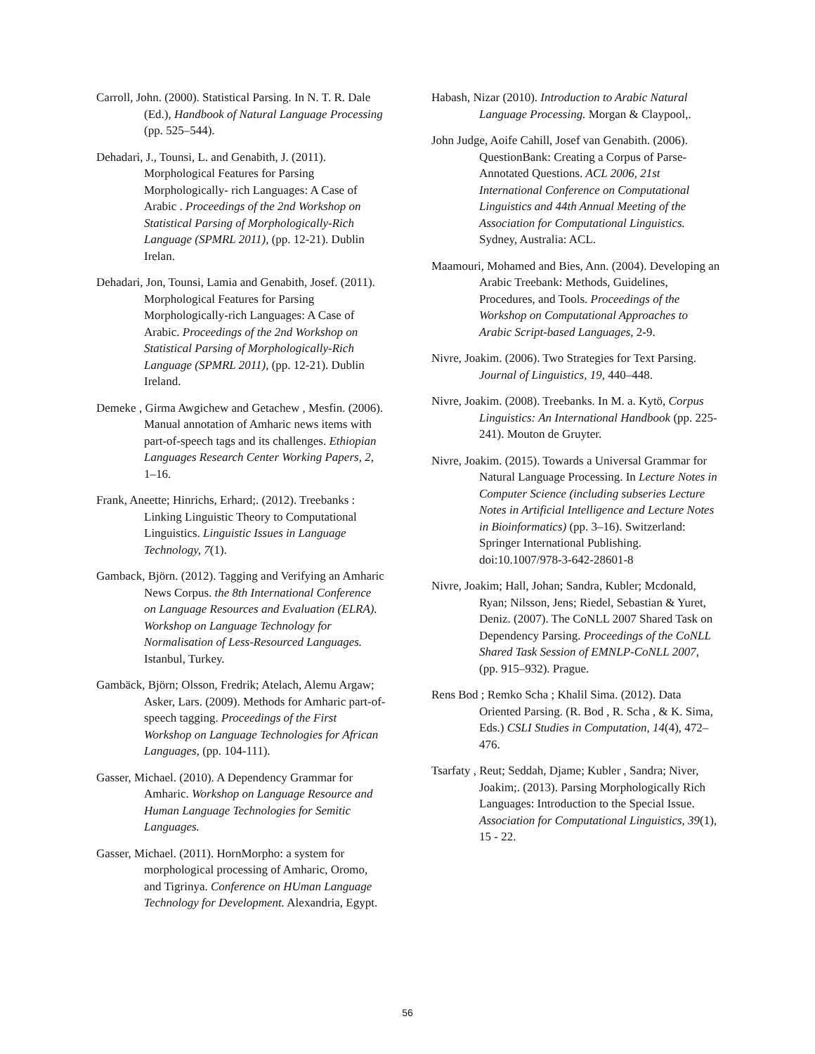Carroll, John. (2000). Statistical Parsing. In N. T. R. Dale (Ed.), Handbook of Natural Language Processing (pp. 525–544).
Dehadari, J., Tounsi, L. and Genabith, J. (2011). Morphological Features for Parsing Morphologically- rich Languages: A Case of Arabic . Proceedings of the 2nd Workshop on Statistical Parsing of Morphologically-Rich Language (SPMRL 2011), (pp. 12-21). Dublin Irelan.
Dehadari, Jon, Tounsi, Lamia and Genabith, Josef. (2011). Morphological Features for Parsing Morphologically-rich Languages: A Case of Arabic. Proceedings of the 2nd Workshop on Statistical Parsing of Morphologically-Rich Language (SPMRL 2011), (pp. 12-21). Dublin Ireland.
Demeke , Girma Awgichew and Getachew , Mesfin. (2006). Manual annotation of Amharic news items with part-of-speech tags and its challenges. Ethiopian Languages Research Center Working Papers, 2, 1–16.
Frank, Aneette; Hinrichs, Erhard;. (2012). Treebanks : Linking Linguistic Theory to Computational Linguistics. Linguistic Issues in Language Technology, 7(1).
Gamback, Björn. (2012). Tagging and Verifying an Amharic News Corpus. the 8th International Conference on Language Resources and Evaluation (ELRA). Workshop on Language Technology for Normalisation of Less-Resourced Languages. Istanbul, Turkey.
Gambäck, Björn; Olsson, Fredrik; Atelach, Alemu Argaw; Asker, Lars. (2009). Methods for Amharic part-of-speech tagging. Proceedings of the First Workshop on Language Technologies for African Languages, (pp. 104-111).
Gasser, Michael. (2010). A Dependency Grammar for Amharic. Workshop on Language Resource and Human Language Technologies for Semitic Languages.
Gasser, Michael. (2011). HornMorpho: a system for morphological processing of Amharic, Oromo, and Tigrinya. Conference on HUman Language Technology for Development. Alexandria, Egypt.
Habash, Nizar (2010). Introduction to Arabic Natural Language Processing. Morgan & Claypool,.
John Judge, Aoife Cahill, Josef van Genabith. (2006). QuestionBank: Creating a Corpus of Parse-Annotated Questions. ACL 2006, 21st International Conference on Computational Linguistics and 44th Annual Meeting of the Association for Computational Linguistics. Sydney, Australia: ACL.
Maamouri, Mohamed and Bies, Ann. (2004). Developing an Arabic Treebank: Methods, Guidelines, Procedures, and Tools. Proceedings of the Workshop on Computational Approaches to Arabic Script-based Languages, 2-9.
Nivre, Joakim. (2006). Two Strategies for Text Parsing. Journal of Linguistics, 19, 440–448.
Nivre, Joakim. (2008). Treebanks. In M. a. Kytö, Corpus Linguistics: An International Handbook (pp. 225-241). Mouton de Gruyter.
Nivre, Joakim. (2015). Towards a Universal Grammar for Natural Language Processing. In Lecture Notes in Computer Science (including subseries Lecture Notes in Artificial Intelligence and Lecture Notes in Bioinformatics) (pp. 3–16). Switzerland: Springer International Publishing. doi:10.1007/978-3-642-28601-8
Nivre, Joakim; Hall, Johan; Sandra, Kubler; Mcdonald, Ryan; Nilsson, Jens; Riedel, Sebastian & Yuret, Deniz. (2007). The CoNLL 2007 Shared Task on Dependency Parsing. Proceedings of the CoNLL Shared Task Session of EMNLP-CoNLL 2007, (pp. 915–932). Prague.
Rens Bod ; Remko Scha ; Khalil Sima. (2012). Data Oriented Parsing. (R. Bod , R. Scha , & K. Sima, Eds.) CSLI Studies in Computation, 14(4), 472–476.
Tsarfaty , Reut; Seddah, Djame; Kubler , Sandra; Niver, Joakim;. (2013). Parsing Morphologically Rich Languages: Introduction to the Special Issue. Association for Computational Linguistics, 39(1), 15 - 22.
56